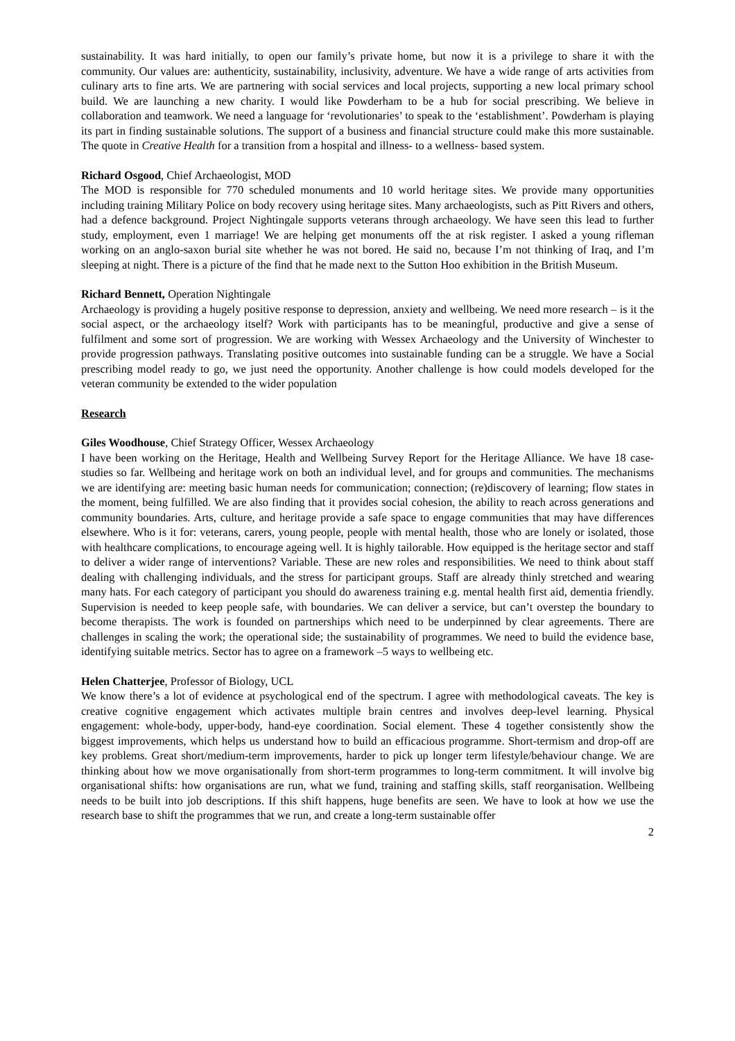sustainability. It was hard initially, to open our family’s private home, but now it is a privilege to share it with the community. Our values are: authenticity, sustainability, inclusivity, adventure. We have a wide range of arts activities from culinary arts to fine arts. We are partnering with social services and local projects, supporting a new local primary school build. We are launching a new charity. I would like Powderham to be a hub for social prescribing. We believe in collaboration and teamwork. We need a language for ‘revolutionaries’ to speak to the ‘establishment’. Powderham is playing its part in finding sustainable solutions. The support of a business and financial structure could make this more sustainable. The quote in Creative Health for a transition from a hospital and illness- to a wellness- based system.
Richard Osgood, Chief Archaeologist, MOD
The MOD is responsible for 770 scheduled monuments and 10 world heritage sites. We provide many opportunities including training Military Police on body recovery using heritage sites. Many archaeologists, such as Pitt Rivers and others, had a defence background. Project Nightingale supports veterans through archaeology. We have seen this lead to further study, employment, even 1 marriage! We are helping get monuments off the at risk register. I asked a young rifleman working on an anglo-saxon burial site whether he was not bored. He said no, because I’m not thinking of Iraq, and I’m sleeping at night. There is a picture of the find that he made next to the Sutton Hoo exhibition in the British Museum.
Richard Bennett, Operation Nightingale
Archaeology is providing a hugely positive response to depression, anxiety and wellbeing. We need more research – is it the social aspect, or the archaeology itself? Work with participants has to be meaningful, productive and give a sense of fulfilment and some sort of progression. We are working with Wessex Archaeology and the University of Winchester to provide progression pathways. Translating positive outcomes into sustainable funding can be a struggle. We have a Social prescribing model ready to go, we just need the opportunity. Another challenge is how could models developed for the veteran community be extended to the wider population
Research
Giles Woodhouse, Chief Strategy Officer, Wessex Archaeology
I have been working on the Heritage, Health and Wellbeing Survey Report for the Heritage Alliance. We have 18 case-studies so far. Wellbeing and heritage work on both an individual level, and for groups and communities. The mechanisms we are identifying are: meeting basic human needs for communication; connection; (re)discovery of learning; flow states in the moment, being fulfilled. We are also finding that it provides social cohesion, the ability to reach across generations and community boundaries. Arts, culture, and heritage provide a safe space to engage communities that may have differences elsewhere. Who is it for: veterans, carers, young people, people with mental health, those who are lonely or isolated, those with healthcare complications, to encourage ageing well. It is highly tailorable. How equipped is the heritage sector and staff to deliver a wider range of interventions? Variable. These are new roles and responsibilities. We need to think about staff dealing with challenging individuals, and the stress for participant groups. Staff are already thinly stretched and wearing many hats. For each category of participant you should do awareness training e.g. mental health first aid, dementia friendly. Supervision is needed to keep people safe, with boundaries. We can deliver a service, but can’t overstep the boundary to become therapists. The work is founded on partnerships which need to be underpinned by clear agreements. There are challenges in scaling the work; the operational side; the sustainability of programmes. We need to build the evidence base, identifying suitable metrics. Sector has to agree on a framework –5 ways to wellbeing etc.
Helen Chatterjee, Professor of Biology, UCL
We know there’s a lot of evidence at psychological end of the spectrum. I agree with methodological caveats. The key is creative cognitive engagement which activates multiple brain centres and involves deep-level learning. Physical engagement: whole-body, upper-body, hand-eye coordination. Social element. These 4 together consistently show the biggest improvements, which helps us understand how to build an efficacious programme. Short-termism and drop-off are key problems. Great short/medium-term improvements, harder to pick up longer term lifestyle/behaviour change. We are thinking about how we move organisationally from short-term programmes to long-term commitment. It will involve big organisational shifts: how organisations are run, what we fund, training and staffing skills, staff reorganisation. Wellbeing needs to be built into job descriptions. If this shift happens, huge benefits are seen. We have to look at how we use the research base to shift the programmes that we run, and create a long-term sustainable offer
2